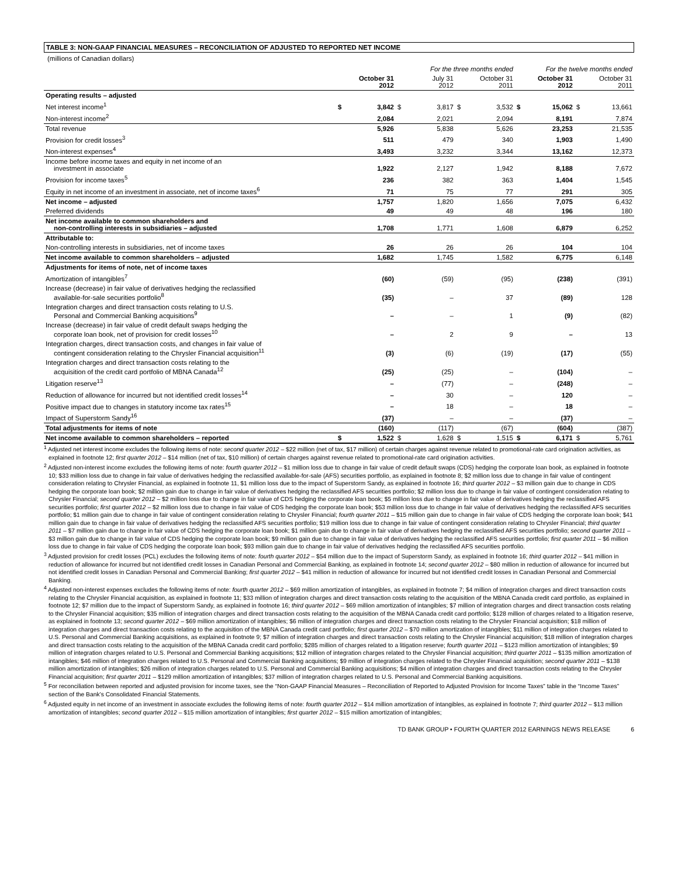TABLE 3: NON-GAAP FINANCIAL MEASURES – RECONCILIATION OF ADJUSTED TO REPORTED NET INCOME
(millions of Canadian dollars)
| | For the three months ended | | | | | | For the twelve months ended | | | |
| --- | --- | --- | --- | --- | --- | --- | --- | --- | --- | --- |
| | | October 31 2012 | | July 31 2012 | | October 31 2011 | | October 31 2012 | | October 31 2011 |
| Operating results – adjusted | | | | | | | | | | |
| Net interest income<sup>1</sup> | $ | 3,842 | $ | 3,817 | $ | 3,532 | $ | 15,062 | $ | 13,661 |
| Non-interest income<sup>2</sup> | | 2,084 | | 2,021 | | 2,094 | | 8,191 | | 7,874 |
| Total revenue | | 5,926 | | 5,838 | | 5,626 | | 23,253 | | 21,535 |
| Provision for credit losses<sup>3</sup> | | 511 | | 479 | | 340 | | 1,903 | | 1,490 |
| Non-interest expenses<sup>4</sup> | | 3,493 | | 3,232 | | 3,344 | | 13,162 | | 12,373 |
| Income before income taxes and equity in net income of an investment in associate | | 1,922 | | 2,127 | | 1,942 | | 8,188 | | 7,672 |
| Provision for income taxes<sup>5</sup> | | 236 | | 382 | | 363 | | 1,404 | | 1,545 |
| Equity in net income of an investment in associate, net of income taxes<sup>6</sup> | | 71 | | 75 | | 77 | | 291 | | 305 |
| Net income – adjusted | | 1,757 | | 1,820 | | 1,656 | | 7,075 | | 6,432 |
| Preferred dividends | | 49 | | 49 | | 48 | | 196 | | 180 |
| Net income available to common shareholders and non-controlling interests in subsidiaries – adjusted | | 1,708 | | 1,771 | | 1,608 | | 6,879 | | 6,252 |
| Attributable to: | | | | | | | | | | |
| Non-controlling interests in subsidiaries, net of income taxes | | 26 | | 26 | | 26 | | 104 | | 104 |
| Net income available to common shareholders – adjusted | | 1,682 | | 1,745 | | 1,582 | | 6,775 | | 6,148 |
| Adjustments for items of note, net of income taxes | | | | | | | | | | |
| Amortization of intangibles<sup>7</sup> | | (60) | | (59) | | (95) | | (238) | | (391) |
| Increase (decrease) in fair value of derivatives hedging the reclassified available-for-sale securities portfolio<sup>8</sup> | | (35) | | – | | 37 | | (89) | | 128 |
| Integration charges and direct transaction costs relating to U.S. Personal and Commercial Banking acquisitions<sup>9</sup> | | – | | – | | 1 | | (9) | | (82) |
| Increase (decrease) in fair value of credit default swaps hedging the corporate loan book, net of provision for credit losses<sup>10</sup> | | – | | 2 | | 9 | | – | | 13 |
| Integration charges, direct transaction costs, and changes in fair value of contingent consideration relating to the Chrysler Financial acquisition<sup>11</sup> | | (3) | | (6) | | (19) | | (17) | | (55) |
| Integration charges and direct transaction costs relating to the acquisition of the credit card portfolio of MBNA Canada<sup>12</sup> | | (25) | | (25) | | – | | (104) | | – |
| Litigation reserve<sup>13</sup> | | – | | (77) | | – | | (248) | | – |
| Reduction of allowance for incurred but not identified credit losses<sup>14</sup> | | – | | 30 | | – | | 120 | | – |
| Positive impact due to changes in statutory income tax rates<sup>15</sup> | | – | | 18 | | – | | 18 | | – |
| Impact of Superstorm Sandy<sup>16</sup> | | (37) | | – | | – | | (37) | | – |
| Total adjustments for items of note | | (160) | | (117) | | (67) | | (604) | | (387) |
| Net income available to common shareholders – reported | $ | 1,522 | $ | 1,628 | $ | 1,515 | $ | 6,171 | $ | 5,761 |
<sup>1</sup> Adjusted net interest income excludes the following items of note: second quarter 2012 – $22 million (net of tax, $17 million) of certain charges against revenue related to promotional-rate card origination activities, as explained in footnote 12; first quarter 2012 – $14 million (net of tax, $10 million) of certain charges against revenue related to promotional-rate card origination activities.
<sup>2</sup> Adjusted non-interest income excludes the following items of note: fourth quarter 2012 – $1 million loss due to change in fair value of credit default swaps (CDS) hedging the corporate loan book, as explained in footnote 10; $33 million loss due to change in fair value of derivatives hedging the reclassified available-for-sale (AFS) securities portfolio, as explained in footnote 8; $2 million loss due to change in fair value of contingent consideration relating to Chrysler Financial, as explained in footnote 11, $1 million loss due to the impact of Superstorm Sandy, as explained in footnote 16; third quarter 2012 – $3 million gain due to change in CDS hedging the corporate loan book; $2 million gain due to change in fair value of derivatives hedging the reclassified AFS securities portfolio; $2 million loss due to change in fair value of contingent consideration relating to Chrysler Financial; second quarter 2012 – $2 million loss due to change in fair value of CDS hedging the corporate loan book; $5 million loss due to change in fair value of derivatives hedging the reclassified AFS securities portfolio; first quarter 2012 – $2 million loss due to change in fair value of CDS hedging the corporate loan book; $53 million loss due to change in fair value of derivatives hedging the reclassified AFS securities portfolio; $1 million gain due to change in fair value of contingent consideration relating to Chrysler Financial; fourth quarter 2011 – $15 million gain due to change in fair value of CDS hedging the corporate loan book; $41 million gain due to change in fair value of derivatives hedging the reclassified AFS securities portfolio; $19 million loss due to change in fair value of contingent consideration relating to Chrysler Financial; third quarter 2011 – $7 million gain due to change in fair value of CDS hedging the corporate loan book; $1 million gain due to change in fair value of derivatives hedging the reclassified AFS securities portfolio; second quarter 2011 – $3 million gain due to change in fair value of CDS hedging the corporate loan book; $9 million gain due to change in fair value of derivatives hedging the reclassified AFS securities portfolio; first quarter 2011 – $6 million loss due to change in fair value of CDS hedging the corporate loan book; $93 million gain due to change in fair value of derivatives hedging the reclassified AFS securities portfolio.
<sup>3</sup> Adjusted provision for credit losses (PCL) excludes the following items of note: fourth quarter 2012 – $54 million due to the impact of Superstorm Sandy, as explained in footnote 16; third quarter 2012 – $41 million in reduction of allowance for incurred but not identified credit losses in Canadian Personal and Commercial Banking, as explained in footnote 14; second quarter 2012 – $80 million in reduction of allowance for incurred but not identified credit losses in Canadian Personal and Commercial Banking; first quarter 2012 – $41 million in reduction of allowance for incurred but not identified credit losses in Canadian Personal and Commercial Banking.
<sup>4</sup> Adjusted non-interest expenses excludes the following items of note: fourth quarter 2012 – $69 million amortization of intangibles, as explained in footnote 7; $4 million of integration charges and direct transaction costs relating to the Chrysler Financial acquisition, as explained in footnote 11; $33 million of integration charges and direct transaction costs relating to the acquisition of the MBNA Canada credit card portfolio, as explained in footnote 12; $7 million due to the impact of Superstorm Sandy, as explained in footnote 16; third quarter 2012 – $69 million amortization of intangibles; $7 million of integration charges and direct transaction costs relating to the Chrysler Financial acquisition; $35 million of integration charges and direct transaction costs relating to the acquisition of the MBNA Canada credit card portfolio; $128 million of charges related to a litigation reserve, as explained in footnote 13; second quarter 2012 – $69 million amortization of intangibles; $6 million of integration charges and direct transaction costs relating to the Chrysler Financial acquisition; $18 million of integration charges and direct transaction costs relating to the acquisition of the MBNA Canada credit card portfolio; first quarter 2012 – $70 million amortization of intangibles; $11 million of integration charges related to U.S. Personal and Commercial Banking acquisitions, as explained in footnote 9; $7 million of integration charges and direct transaction costs relating to the Chrysler Financial acquisition; $18 million of integration charges and direct transaction costs relating to the acquisition of the MBNA Canada credit card portfolio; $285 million of charges related to a litigation reserve; fourth quarter 2011 – $123 million amortization of intangibles; $9 million of integration charges related to U.S. Personal and Commercial Banking acquisitions; $12 million of integration charges related to the Chrysler Financial acquisition; third quarter 2011 – $135 million amortization of intangibles; $46 million of integration charges related to U.S. Personal and Commercial Banking acquisitions; $9 million of integration charges related to the Chrysler Financial acquisition; second quarter 2011 – $138 million amortization of intangibles; $26 million of integration charges related to U.S. Personal and Commercial Banking acquisitions; $4 million of integration charges and direct transaction costs relating to the Chrysler Financial acquisition; first quarter 2011 – $129 million amortization of intangibles; $37 million of integration charges related to U.S. Personal and Commercial Banking acquisitions.
<sup>5</sup> For reconciliation between reported and adjusted provision for income taxes, see the “Non-GAAP Financial Measures – Reconciliation of Reported to Adjusted Provision for Income Taxes” table in the “Income Taxes” section of the Bank’s Consolidated Financial Statements.
<sup>6</sup> Adjusted equity in net income of an investment in associate excludes the following items of note: fourth quarter 2012 – $14 million amortization of intangibles, as explained in footnote 7; third quarter 2012 – $13 million amortization of intangibles; second quarter 2012 – $15 million amortization of intangibles; first quarter 2012 – $15 million amortization of intangibles;
TD BANK GROUP • FOURTH QUARTER 2012 EARNINGS NEWS RELEASE 6